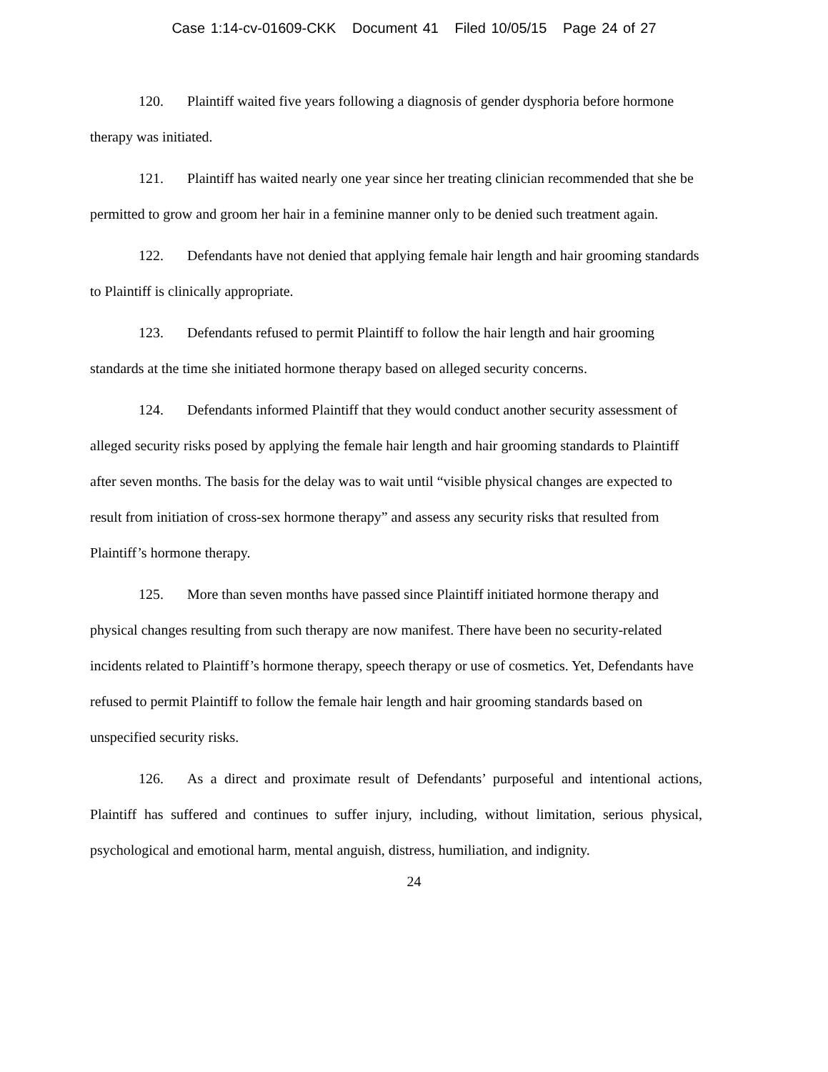Case 1:14-cv-01609-CKK Document 41 Filed 10/05/15 Page 24 of 27
120. Plaintiff waited five years following a diagnosis of gender dysphoria before hormone therapy was initiated.
121. Plaintiff has waited nearly one year since her treating clinician recommended that she be permitted to grow and groom her hair in a feminine manner only to be denied such treatment again.
122. Defendants have not denied that applying female hair length and hair grooming standards to Plaintiff is clinically appropriate.
123. Defendants refused to permit Plaintiff to follow the hair length and hair grooming standards at the time she initiated hormone therapy based on alleged security concerns.
124. Defendants informed Plaintiff that they would conduct another security assessment of alleged security risks posed by applying the female hair length and hair grooming standards to Plaintiff after seven months. The basis for the delay was to wait until “visible physical changes are expected to result from initiation of cross-sex hormone therapy” and assess any security risks that resulted from Plaintiff’s hormone therapy.
125. More than seven months have passed since Plaintiff initiated hormone therapy and physical changes resulting from such therapy are now manifest. There have been no security-related incidents related to Plaintiff’s hormone therapy, speech therapy or use of cosmetics. Yet, Defendants have refused to permit Plaintiff to follow the female hair length and hair grooming standards based on unspecified security risks.
126. As a direct and proximate result of Defendants’ purposeful and intentional actions, Plaintiff has suffered and continues to suffer injury, including, without limitation, serious physical, psychological and emotional harm, mental anguish, distress, humiliation, and indignity.
24